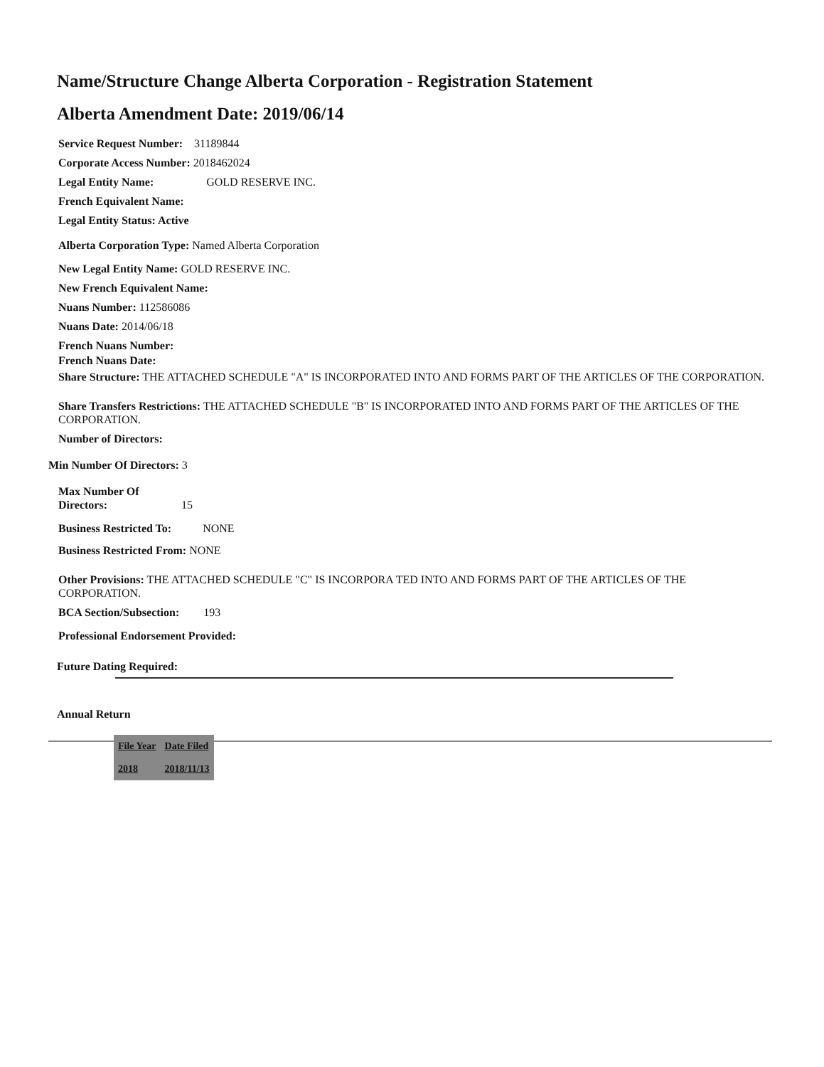Name/Structure Change Alberta Corporation - Registration Statement
Alberta Amendment Date: 2019/06/14
Service Request Number: 31189844
Corporate Access Number: 2018462024
Legal Entity Name: GOLD RESERVE INC.
French Equivalent Name:
Legal Entity Status: Active
Alberta Corporation Type: Named Alberta Corporation
New Legal Entity Name: GOLD RESERVE INC.
New French Equivalent Name:
Nuans Number: 112586086
Nuans Date: 2014/06/18
French Nuans Number:
French Nuans Date:
Share Structure: THE ATTACHED SCHEDULE "A" IS INCORPORATED INTO AND FORMS PART OF THE ARTICLES OF THE CORPORATION.
Share Transfers Restrictions: THE ATTACHED SCHEDULE "B" IS INCORPORATED INTO AND FORMS PART OF THE ARTICLES OF THE CORPORATION.
Number of Directors:
Min Number Of Directors: 3
Max Number Of
Directors: 15
Business Restricted To: NONE
Business Restricted From: NONE
Other Provisions: THE ATTACHED SCHEDULE "C" IS INCORPORA TED INTO AND FORMS PART OF THE ARTICLES OF THE CORPORATION.
BCA Section/Subsection: 193
Professional Endorsement Provided:
Future Dating Required:
Annual Return
| File Year | Date Filed |
| --- | --- |
| 2018 | 2018/11/13 |